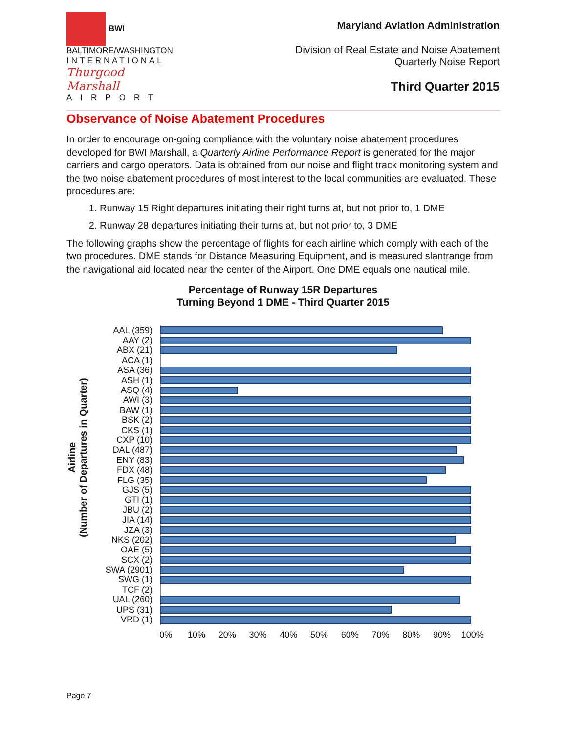BWI
BALTIMORE/WASHINGTON
INTERNATIONAL
Thurgood Marshall
AIRPORT
Maryland Aviation Administration
Division of Real Estate and Noise Abatement
Quarterly Noise Report
Third Quarter 2015
Observance of Noise Abatement Procedures
In order to encourage on-going compliance with the voluntary noise abatement procedures developed for BWI Marshall, a Quarterly Airline Performance Report is generated for the major carriers and cargo operators. Data is obtained from our noise and flight track monitoring system and the two noise abatement procedures of most interest to the local communities are evaluated. These procedures are:
1. Runway 15 Right departures initiating their right turns at, but not prior to, 1 DME
2. Runway 28 departures initiating their turns at, but not prior to, 3 DME
The following graphs show the percentage of flights for each airline which comply with each of the two procedures. DME stands for Distance Measuring Equipment, and is measured slantrange from the navigational aid located near the center of the Airport. One DME equals one nautical mile.
Percentage of Runway 15R Departures
Turning Beyond 1 DME - Third Quarter 2015
Airline
(Number of Departures in Quarter)
AAL (359)
AAY (2)
ABX (21)
ACA (1)
ASA (36)
ASH (1)
ASQ (4)
AWI (3)
BAW (1)
BSK (2)
CKS (1)
CXP (10)
DAL (487)
ENY (83)
FDX (48)
FLG (35)
GJS (5)
GTI (1)
JBU (2)
JIA (14)
JZA (3)
NKS (202)
OAE (5)
SCX (2)
SWA (2901)
SWG (1)
TCF (2)
UAL (260)
UPS (31)
VRD (1)
0% 10% 20% 30% 40% 50% 60% 70% 80% 90% 100%
Page 7